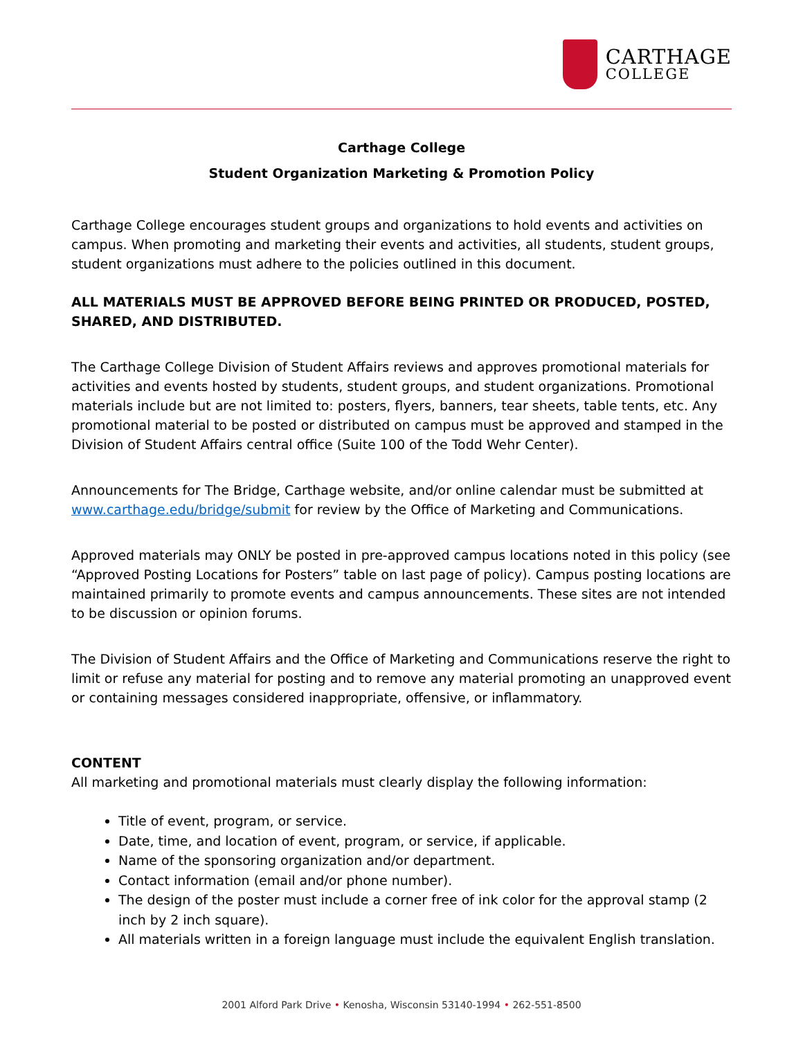CARTHAGE
COLLEGE
Carthage College
Student Organization Marketing & Promotion Policy
Carthage College encourages student groups and organizations to hold events and activities on campus. When promoting and marketing their events and activities, all students, student groups, student organizations must adhere to the policies outlined in this document.
ALL MATERIALS MUST BE APPROVED BEFORE BEING PRINTED OR PRODUCED, POSTED, SHARED, AND DISTRIBUTED.
The Carthage College Division of Student Affairs reviews and approves promotional materials for activities and events hosted by students, student groups, and student organizations. Promotional materials include but are not limited to: posters, flyers, banners, tear sheets, table tents, etc. Any promotional material to be posted or distributed on campus must be approved and stamped in the Division of Student Affairs central office (Suite 100 of the Todd Wehr Center).
Announcements for The Bridge, Carthage website, and/or online calendar must be submitted at www.carthage.edu/bridge/submit for review by the Office of Marketing and Communications.
Approved materials may ONLY be posted in pre-approved campus locations noted in this policy (see “Approved Posting Locations for Posters” table on last page of policy). Campus posting locations are maintained primarily to promote events and campus announcements. These sites are not intended to be discussion or opinion forums.
The Division of Student Affairs and the Office of Marketing and Communications reserve the right to limit or refuse any material for posting and to remove any material promoting an unapproved event or containing messages considered inappropriate, offensive, or inflammatory.
CONTENT
All marketing and promotional materials must clearly display the following information:
Title of event, program, or service.
Date, time, and location of event, program, or service, if applicable.
Name of the sponsoring organization and/or department.
Contact information (email and/or phone number).
The design of the poster must include a corner free of ink color for the approval stamp (2 inch by 2 inch square).
All materials written in a foreign language must include the equivalent English translation.
2001 Alford Park Drive • Kenosha, Wisconsin 53140-1994 • 262-551-8500